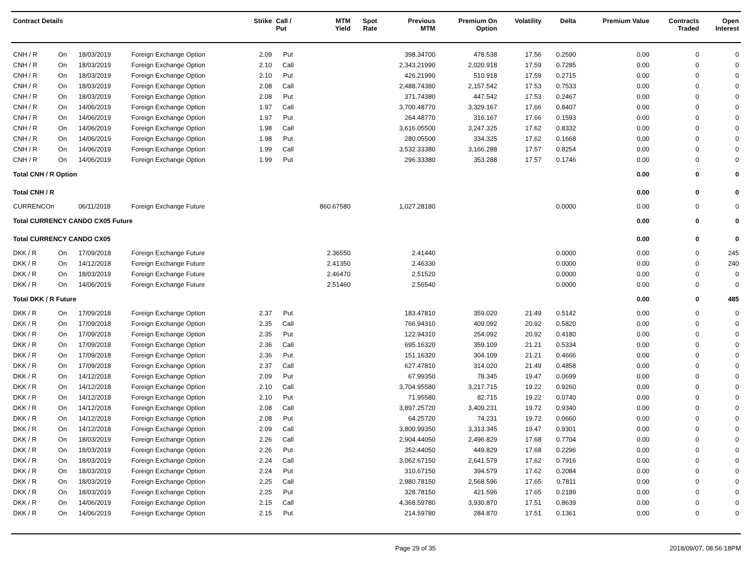| Contract Details | | | | Strike | Call / Put | MTM Yield | Spot Rate | Previous MTM | Premium On Option | Volatility | Delta | Premium Value | Contracts Traded | Open Interest |
| --- | --- | --- | --- | --- | --- | --- | --- | --- | --- | --- | --- | --- | --- | --- |
| CNH / R | On | 18/03/2019 | Foreign Exchange Option | 2.09 | Put | | | 398.34700 | 478.538 | 17.56 | 0.2590 | 0.00 | 0 | 0 |
| CNH / R | On | 18/03/2019 | Foreign Exchange Option | 2.10 | Call | | | 2,343.21990 | 2,020.918 | 17.59 | 0.7285 | 0.00 | 0 | 0 |
| CNH / R | On | 18/03/2019 | Foreign Exchange Option | 2.10 | Put | | | 426.21990 | 510.918 | 17.59 | 0.2715 | 0.00 | 0 | 0 |
| CNH / R | On | 18/03/2019 | Foreign Exchange Option | 2.08 | Call | | | 2,488.74380 | 2,157.542 | 17.53 | 0.7533 | 0.00 | 0 | 0 |
| CNH / R | On | 18/03/2019 | Foreign Exchange Option | 2.08 | Put | | | 371.74380 | 447.542 | 17.53 | 0.2467 | 0.00 | 0 | 0 |
| CNH / R | On | 14/06/2019 | Foreign Exchange Option | 1.97 | Call | | | 3,700.48770 | 3,329.167 | 17.66 | 0.8407 | 0.00 | 0 | 0 |
| CNH / R | On | 14/06/2019 | Foreign Exchange Option | 1.97 | Put | | | 264.48770 | 316.167 | 17.66 | 0.1593 | 0.00 | 0 | 0 |
| CNH / R | On | 14/06/2019 | Foreign Exchange Option | 1.98 | Call | | | 3,616.05500 | 3,247.325 | 17.62 | 0.8332 | 0.00 | 0 | 0 |
| CNH / R | On | 14/06/2019 | Foreign Exchange Option | 1.98 | Put | | | 280.05500 | 334.325 | 17.62 | 0.1668 | 0.00 | 0 | 0 |
| CNH / R | On | 14/06/2019 | Foreign Exchange Option | 1.99 | Call | | | 3,532.33380 | 3,166.288 | 17.57 | 0.8254 | 0.00 | 0 | 0 |
| CNH / R | On | 14/06/2019 | Foreign Exchange Option | 1.99 | Put | | | 296.33380 | 353.288 | 17.57 | 0.1746 | 0.00 | 0 | 0 |
| Total CNH / R Option | | | | | | | | | | | | 0.00 | 0 | 0 |
| Total CNH / R | | | | | | | | | | | | 0.00 | 0 | 0 |
| CURRENCOn | | 06/11/2018 | Foreign Exchange Future | | | 860.67580 | | 1,027.28180 | | | 0.0000 | 0.00 | 0 | 0 |
| Total CURRENCY CANDO CX05 Future | | | | | | | | | | | | 0.00 | 0 | 0 |
| Total CURRENCY CANDO CX05 | | | | | | | | | | | | 0.00 | 0 | 0 |
| DKK / R | On | 17/09/2018 | Foreign Exchange Future | | | 2.36550 | | 2.41440 | | | 0.0000 | 0.00 | 0 | 245 |
| DKK / R | On | 14/12/2018 | Foreign Exchange Future | | | 2.41350 | | 2.46330 | | | 0.0000 | 0.00 | 0 | 240 |
| DKK / R | On | 18/03/2019 | Foreign Exchange Future | | | 2.46470 | | 2.51520 | | | 0.0000 | 0.00 | 0 | 0 |
| DKK / R | On | 14/06/2019 | Foreign Exchange Future | | | 2.51460 | | 2.56540 | | | 0.0000 | 0.00 | 0 | 0 |
| Total DKK / R Future | | | | | | | | | | | | 0.00 | 0 | 485 |
| DKK / R | On | 17/09/2018 | Foreign Exchange Option | 2.37 | Put | | | 183.47810 | 359.020 | 21.49 | 0.5142 | 0.00 | 0 | 0 |
| DKK / R | On | 17/09/2018 | Foreign Exchange Option | 2.35 | Call | | | 766.94310 | 409.092 | 20.92 | 0.5820 | 0.00 | 0 | 0 |
| DKK / R | On | 17/09/2018 | Foreign Exchange Option | 2.35 | Put | | | 122.94310 | 254.092 | 20.92 | 0.4180 | 0.00 | 0 | 0 |
| DKK / R | On | 17/09/2018 | Foreign Exchange Option | 2.36 | Call | | | 695.16320 | 359.109 | 21.21 | 0.5334 | 0.00 | 0 | 0 |
| DKK / R | On | 17/09/2018 | Foreign Exchange Option | 2.36 | Put | | | 151.16320 | 304.109 | 21.21 | 0.4666 | 0.00 | 0 | 0 |
| DKK / R | On | 17/09/2018 | Foreign Exchange Option | 2.37 | Call | | | 627.47810 | 314.020 | 21.49 | 0.4858 | 0.00 | 0 | 0 |
| DKK / R | On | 14/12/2018 | Foreign Exchange Option | 2.09 | Put | | | 67.99350 | 78.345 | 19.47 | 0.0699 | 0.00 | 0 | 0 |
| DKK / R | On | 14/12/2018 | Foreign Exchange Option | 2.10 | Call | | | 3,704.95580 | 3,217.715 | 19.22 | 0.9260 | 0.00 | 0 | 0 |
| DKK / R | On | 14/12/2018 | Foreign Exchange Option | 2.10 | Put | | | 71.95580 | 82.715 | 19.22 | 0.0740 | 0.00 | 0 | 0 |
| DKK / R | On | 14/12/2018 | Foreign Exchange Option | 2.08 | Call | | | 3,897.25720 | 3,409.231 | 19.72 | 0.9340 | 0.00 | 0 | 0 |
| DKK / R | On | 14/12/2018 | Foreign Exchange Option | 2.08 | Put | | | 64.25720 | 74.231 | 19.72 | 0.0660 | 0.00 | 0 | 0 |
| DKK / R | On | 14/12/2018 | Foreign Exchange Option | 2.09 | Call | | | 3,800.99350 | 3,313.345 | 19.47 | 0.9301 | 0.00 | 0 | 0 |
| DKK / R | On | 18/03/2019 | Foreign Exchange Option | 2.26 | Call | | | 2,904.44050 | 2,496.829 | 17.68 | 0.7704 | 0.00 | 0 | 0 |
| DKK / R | On | 18/03/2019 | Foreign Exchange Option | 2.26 | Put | | | 352.44050 | 449.829 | 17.68 | 0.2296 | 0.00 | 0 | 0 |
| DKK / R | On | 18/03/2019 | Foreign Exchange Option | 2.24 | Call | | | 3,062.67150 | 2,641.579 | 17.62 | 0.7916 | 0.00 | 0 | 0 |
| DKK / R | On | 18/03/2019 | Foreign Exchange Option | 2.24 | Put | | | 310.67150 | 394.579 | 17.62 | 0.2084 | 0.00 | 0 | 0 |
| DKK / R | On | 18/03/2019 | Foreign Exchange Option | 2.25 | Call | | | 2,980.78150 | 2,568.596 | 17.65 | 0.7811 | 0.00 | 0 | 0 |
| DKK / R | On | 18/03/2019 | Foreign Exchange Option | 2.25 | Put | | | 328.78150 | 421.596 | 17.65 | 0.2189 | 0.00 | 0 | 0 |
| DKK / R | On | 14/06/2019 | Foreign Exchange Option | 2.15 | Call | | | 4,368.59780 | 3,930.870 | 17.51 | 0.8639 | 0.00 | 0 | 0 |
| DKK / R | On | 14/06/2019 | Foreign Exchange Option | 2.15 | Put | | | 214.59780 | 284.870 | 17.51 | 0.1361 | 0.00 | 0 | 0 |
Page 29 of 35 2018/09/07, 08:56:18PM